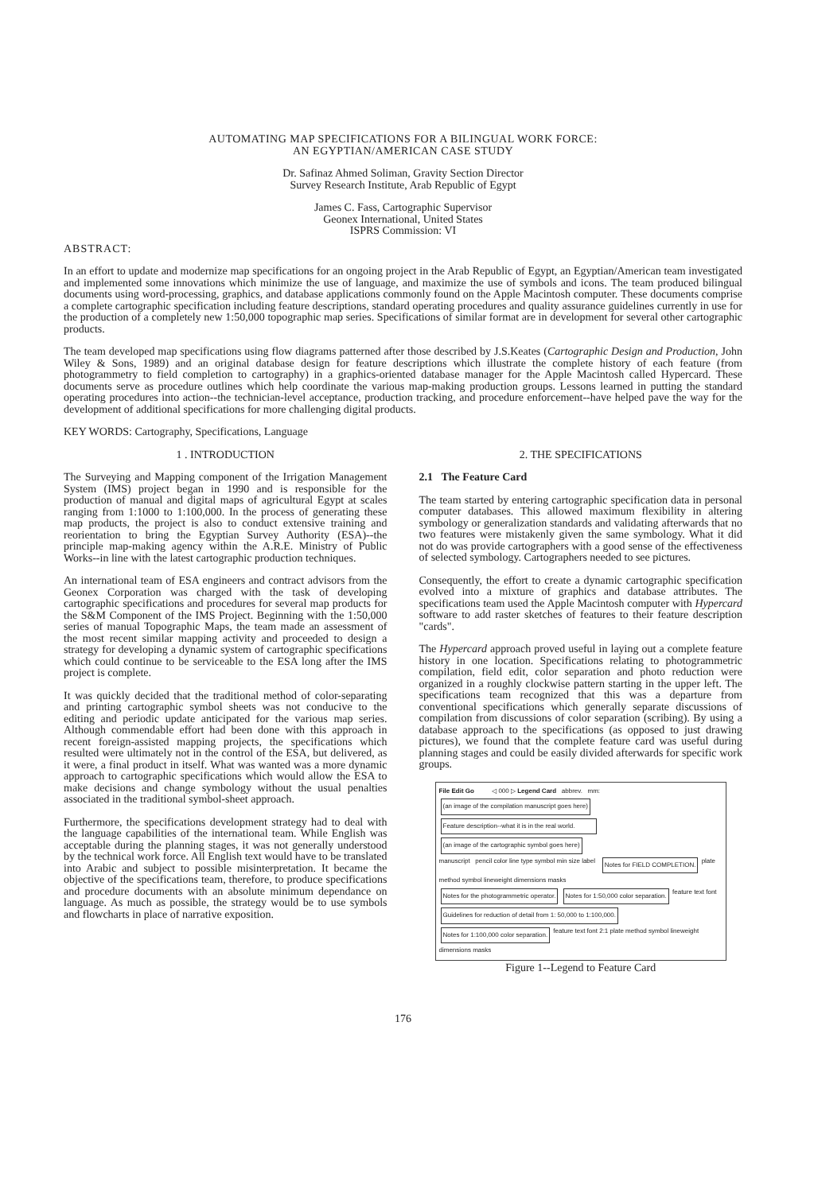AUTOMATING MAP SPECIFICATIONS FOR A BILINGUAL WORK FORCE:
AN EGYPTIAN/AMERICAN CASE STUDY
Dr. Safinaz Ahmed Soliman, Gravity Section Director
Survey Research Institute, Arab Republic of Egypt
James C. Fass, Cartographic Supervisor
Geonex International, United States
ISPRS Commission: VI
ABSTRACT:
In an effort to update and modernize map specifications for an ongoing project in the Arab Republic of Egypt, an Egyptian/American team investigated and implemented some innovations which minimize the use of language, and maximize the use of symbols and icons. The team produced bilingual documents using word-processing, graphics, and database applications commonly found on the Apple Macintosh computer. These documents comprise a complete cartographic specification including feature descriptions, standard operating procedures and quality assurance guidelines currently in use for the production of a completely new 1:50,000 topographic map series. Specifications of similar format are in development for several other cartographic products.
The team developed map specifications using flow diagrams patterned after those described by J.S.Keates (Cartographic Design and Production, John Wiley & Sons, 1989) and an original database design for feature descriptions which illustrate the complete history of each feature (from photogrammetry to field completion to cartography) in a graphics-oriented database manager for the Apple Macintosh called Hypercard. These documents serve as procedure outlines which help coordinate the various map-making production groups. Lessons learned in putting the standard operating procedures into action--the technician-level acceptance, production tracking, and procedure enforcement--have helped pave the way for the development of additional specifications for more challenging digital products.
KEY WORDS: Cartography, Specifications, Language
1 . INTRODUCTION
The Surveying and Mapping component of the Irrigation Management System (IMS) project began in 1990 and is responsible for the production of manual and digital maps of agricultural Egypt at scales ranging from 1:1000 to 1:100,000. In the process of generating these map products, the project is also to conduct extensive training and reorientation to bring the Egyptian Survey Authority (ESA)--the principle map-making agency within the A.R.E. Ministry of Public Works--in line with the latest cartographic production techniques.
An international team of ESA engineers and contract advisors from the Geonex Corporation was charged with the task of developing cartographic specifications and procedures for several map products for the S&M Component of the IMS Project. Beginning with the 1:50,000 series of manual Topographic Maps, the team made an assessment of the most recent similar mapping activity and proceeded to design a strategy for developing a dynamic system of cartographic specifications which could continue to be serviceable to the ESA long after the IMS project is complete.
It was quickly decided that the traditional method of color-separating and printing cartographic symbol sheets was not conducive to the editing and periodic update anticipated for the various map series. Although commendable effort had been done with this approach in recent foreign-assisted mapping projects, the specifications which resulted were ultimately not in the control of the ESA, but delivered, as it were, a final product in itself. What was wanted was a more dynamic approach to cartographic specifications which would allow the ESA to make decisions and change symbology without the usual penalties associated in the traditional symbol-sheet approach.
Furthermore, the specifications development strategy had to deal with the language capabilities of the international team. While English was acceptable during the planning stages, it was not generally understood by the technical work force. All English text would have to be translated into Arabic and subject to possible misinterpretation. It became the objective of the specifications team, therefore, to produce specifications and procedure documents with an absolute minimum dependance on language. As much as possible, the strategy would be to use symbols and flowcharts in place of narrative exposition.
2. THE SPECIFICATIONS
2.1 The Feature Card
The team started by entering cartographic specification data in personal computer databases. This allowed maximum flexibility in altering symbology or generalization standards and validating afterwards that no two features were mistakenly given the same symbology. What it did not do was provide cartographers with a good sense of the effectiveness of selected symbology. Cartographers needed to see pictures.
Consequently, the effort to create a dynamic cartographic specification evolved into a mixture of graphics and database attributes. The specifications team used the Apple Macintosh computer with Hypercard software to add raster sketches of features to their feature description "cards".
The Hypercard approach proved useful in laying out a complete feature history in one location. Specifications relating to photogrammetric compilation, field edit, color separation and photo reduction were organized in a roughly clockwise pattern starting in the upper left. The specifications team recognized that this was a departure from conventional specifications which generally separate discussions of compilation from discussions of color separation (scribing). By using a database approach to the specifications (as opposed to just drawing pictures), we found that the complete feature card was useful during planning stages and could be easily divided afterwards for specific work groups.
File Edit Go ◁ 000 ▷ Legend Card abbrev. mm:
(an image of the compilation manuscript goes here) Feature description--what it is in the real world. (an image of the cartographic symbol goes here)
manuscript pencil color line type symbol min size label Notes for FIELD COMPLETION. plate method symbol lineweight dimensions masks
Notes for the photogrammetric operator. Notes for 1:50,000 color separation. feature text font
Guidelines for reduction of detail from 1: 50,000 to 1:100,000. Notes for 1:100,000 color separation. feature text font 2:1 plate method symbol lineweight dimensions masks
Figure 1--Legend to Feature Card
176